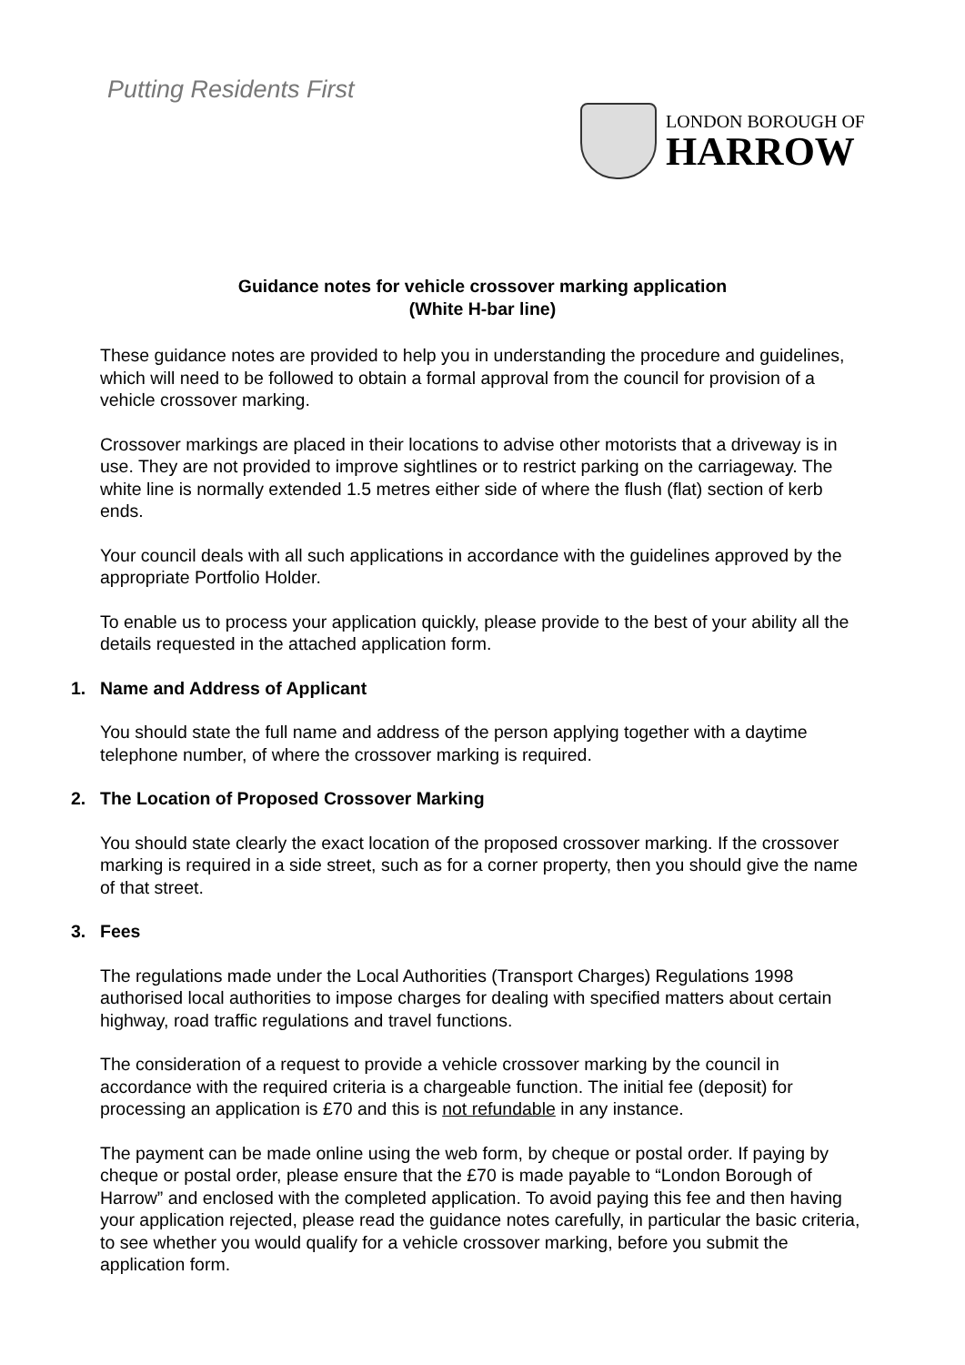Putting Residents First
LONDON BOROUGH OF
HARROW
Guidance notes for vehicle crossover marking application
(White H-bar line)
These guidance notes are provided to help you in understanding the procedure and guidelines, which will need to be followed to obtain a formal approval from the council for provision of a vehicle crossover marking.
Crossover markings are placed in their locations to advise other motorists that a driveway is in use. They are not provided to improve sightlines or to restrict parking on the carriageway. The white line is normally extended 1.5 metres either side of where the flush (flat) section of kerb ends.
Your council deals with all such applications in accordance with the guidelines approved by the appropriate Portfolio Holder.
To enable us to process your application quickly, please provide to the best of your ability all the details requested in the attached application form.
1. Name and Address of Applicant
You should state the full name and address of the person applying together with a daytime telephone number, of where the crossover marking is required.
2. The Location of Proposed Crossover Marking
You should state clearly the exact location of the proposed crossover marking. If the crossover marking is required in a side street, such as for a corner property, then you should give the name of that street.
3. Fees
The regulations made under the Local Authorities (Transport Charges) Regulations 1998 authorised local authorities to impose charges for dealing with specified matters about certain highway, road traffic regulations and travel functions.
The consideration of a request to provide a vehicle crossover marking by the council in accordance with the required criteria is a chargeable function. The initial fee (deposit) for processing an application is £70 and this is not refundable in any instance.
The payment can be made online using the web form, by cheque or postal order. If paying by cheque or postal order, please ensure that the £70 is made payable to “London Borough of Harrow” and enclosed with the completed application. To avoid paying this fee and then having your application rejected, please read the guidance notes carefully, in particular the basic criteria, to see whether you would qualify for a vehicle crossover marking, before you submit the application form.